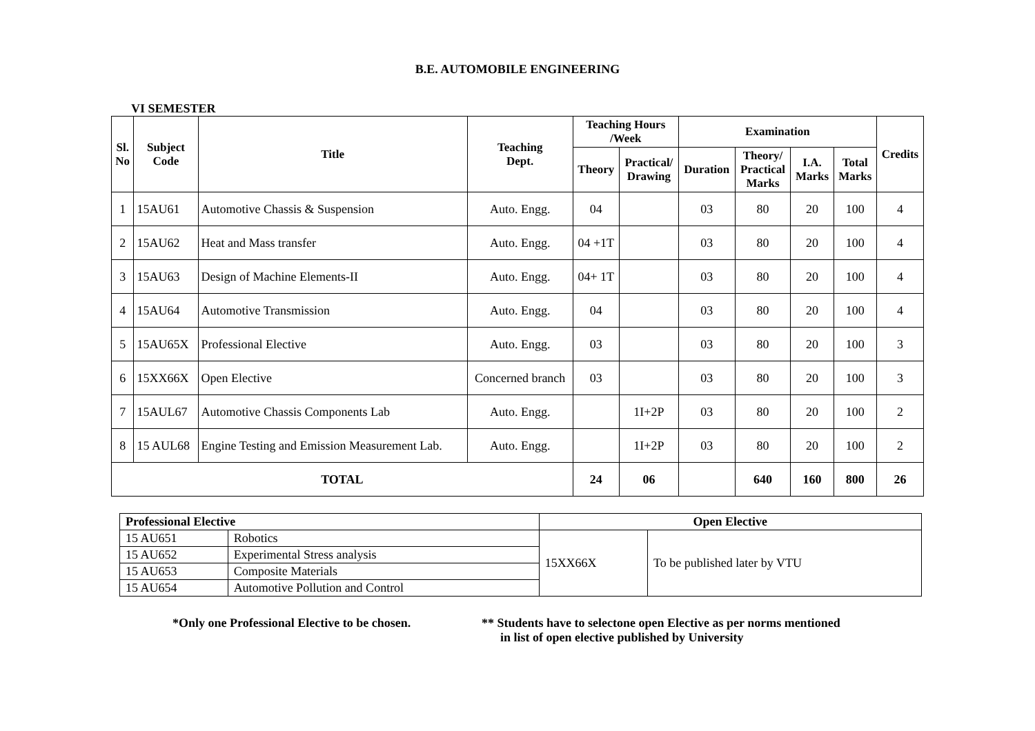B.E. AUTOMOBILE ENGINEERING
VI SEMESTER
| Sl. No | Subject Code | Title | Teaching Dept. | Teaching Hours /Week | | Examination | | | | Credits |
| --- | --- | --- | --- | --- | --- | --- | --- | --- | --- | --- |
| | | | | Theory | Practical/ Drawing | Duration | Theory/ Practical Marks | I.A. Marks | Total Marks | |
| 1 | 15AU61 | Automotive Chassis & Suspension | Auto. Engg. | 04 | | 03 | 80 | 20 | 100 | 4 |
| 2 | 15AU62 | Heat and Mass transfer | Auto. Engg. | 04 +1T | | 03 | 80 | 20 | 100 | 4 |
| 3 | 15AU63 | Design of Machine Elements-II | Auto. Engg. | 04+ 1T | | 03 | 80 | 20 | 100 | 4 |
| 4 | 15AU64 | Automotive Transmission | Auto. Engg. | 04 | | 03 | 80 | 20 | 100 | 4 |
| 5 | 15AU65X | Professional Elective | Auto. Engg. | 03 | | 03 | 80 | 20 | 100 | 3 |
| 6 | 15XX66X | Open Elective | Concerned branch | 03 | | 03 | 80 | 20 | 100 | 3 |
| 7 | 15AUL67 | Automotive Chassis Components Lab | Auto. Engg. | | 1I+2P | 03 | 80 | 20 | 100 | 2 |
| 8 | 15 AUL68 | Engine Testing and Emission Measurement Lab. | Auto. Engg. | | 1I+2P | 03 | 80 | 20 | 100 | 2 |
| TOTAL | | | | 24 | 06 | | 640 | 160 | 800 | 26 |
| Professional Elective | | Open Elective | |
| --- | --- | --- | --- |
| 15 AU651 | Robotics | 15XX66X | To be published later by VTU |
| 15 AU652 | Experimental Stress analysis | | |
| 15 AU653 | Composite Materials | | |
| 15 AU654 | Automotive Pollution and Control | | |
*Only one Professional Elective to be chosen.
** Students have to selectone open Elective as per norms mentioned
in list of open elective published by University